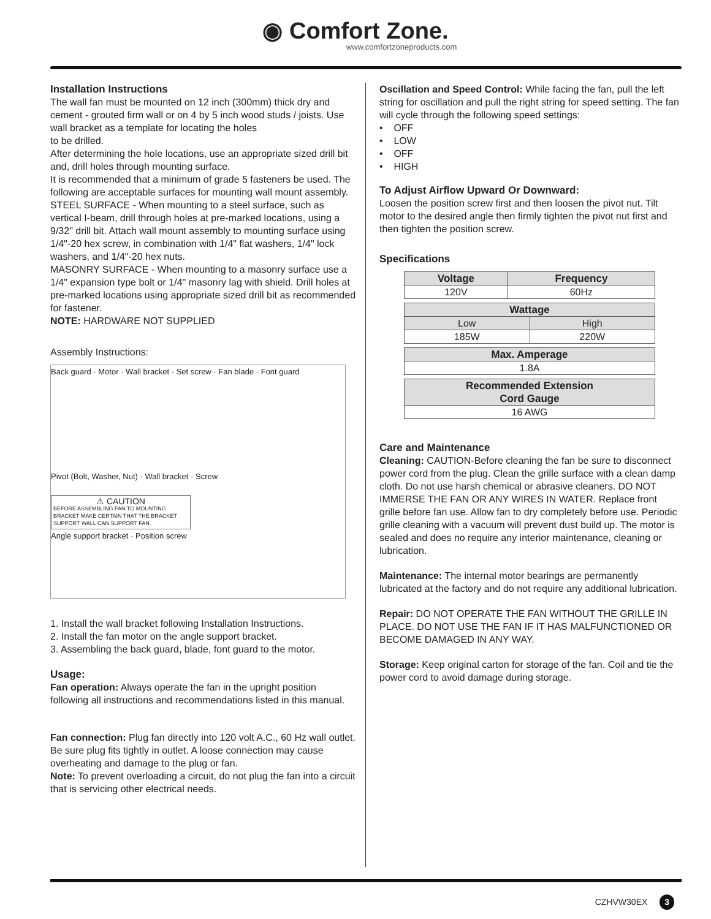◉ Comfort Zone.
www.comfortzoneproducts.com
Installation Instructions
The wall fan must be mounted on 12 inch (300mm) thick dry and cement - grouted firm wall or on 4 by 5 inch wood studs / joists. Use wall bracket as a template for locating the holes
to be drilled.
After determining the hole locations, use an appropriate sized drill bit and, drill holes through mounting surface.
It is recommended that a minimum of grade 5 fasteners be used. The following are acceptable surfaces for mounting wall mount assembly.
STEEL SURFACE - When mounting to a steel surface, such as vertical I-beam, drill through holes at pre-marked locations, using a 9/32" drill bit. Attach wall mount assembly to mounting surface using 1/4"-20 hex screw, in combination with 1/4" flat washers, 1/4" lock washers, and 1/4"-20 hex nuts.
MASONRY SURFACE - When mounting to a masonry surface use a 1/4" expansion type bolt or 1/4" masonry lag with shield. Drill holes at pre-marked locations using appropriate sized drill bit as recommended for fastener.
NOTE: HARDWARE NOT SUPPLIED
Assembly Instructions:
Back guard · Motor · Wall bracket · Set screw · Fan blade · Font guard
Pivot (Bolt, Washer, Nut) · Wall bracket · Screw
⚠ CAUTION
BEFORE ASSEMBLING FAN TO MOUNTING BRACKET MAKE CERTAIN THAT THE BRACKET SUPPORT WALL CAN SUPPORT FAN.
Angle support bracket · Position screw
1. Install the wall bracket following Installation Instructions.
2. Install the fan motor on the angle support bracket.
3. Assembling the back guard, blade, font guard to the motor.
Usage:
Fan operation: Always operate the fan in the upright position following all instructions and recommendations listed in this manual.
Fan connection: Plug fan directly into 120 volt A.C., 60 Hz wall outlet. Be sure plug fits tightly in outlet. A loose connection may cause overheating and damage to the plug or fan.
Note: To prevent overloading a circuit, do not plug the fan into a circuit that is servicing other electrical needs.
Oscillation and Speed Control: While facing the fan, pull the left string for oscillation and pull the right string for speed setting. The fan will cycle through the following speed settings:
• OFF
• LOW
• OFF
• HIGH
To Adjust Airflow Upward Or Downward:
Loosen the position screw first and then loosen the pivot nut. Tilt motor to the desired angle then firmly tighten the pivot nut first and then tighten the position screw.
Specifications
| Voltage | Frequency |
| --- | --- |
| 120V | 60Hz |
| Wattage | |
| --- | --- |
| Low | High |
| 185W | 220W |
| Max. Amperage |
| --- |
| 1.8A |
| Recommended Extension Cord Gauge |
| --- |
| 16 AWG |
Care and Maintenance
Cleaning: CAUTION-Before cleaning the fan be sure to disconnect power cord from the plug. Clean the grille surface with a clean damp cloth. Do not use harsh chemical or abrasive cleaners. DO NOT IMMERSE THE FAN OR ANY WIRES IN WATER. Replace front grille before fan use. Allow fan to dry completely before use. Periodic grille cleaning with a vacuum will prevent dust build up. The motor is sealed and does no require any interior maintenance, cleaning or lubrication.
Maintenance: The internal motor bearings are permanently lubricated at the factory and do not require any additional lubrication.
Repair: DO NOT OPERATE THE FAN WITHOUT THE GRILLE IN PLACE. DO NOT USE THE FAN IF IT HAS MALFUNCTIONED OR BECOME DAMAGED IN ANY WAY.
Storage: Keep original carton for storage of the fan. Coil and tie the power cord to avoid damage during storage.
CZHVW30EX 3